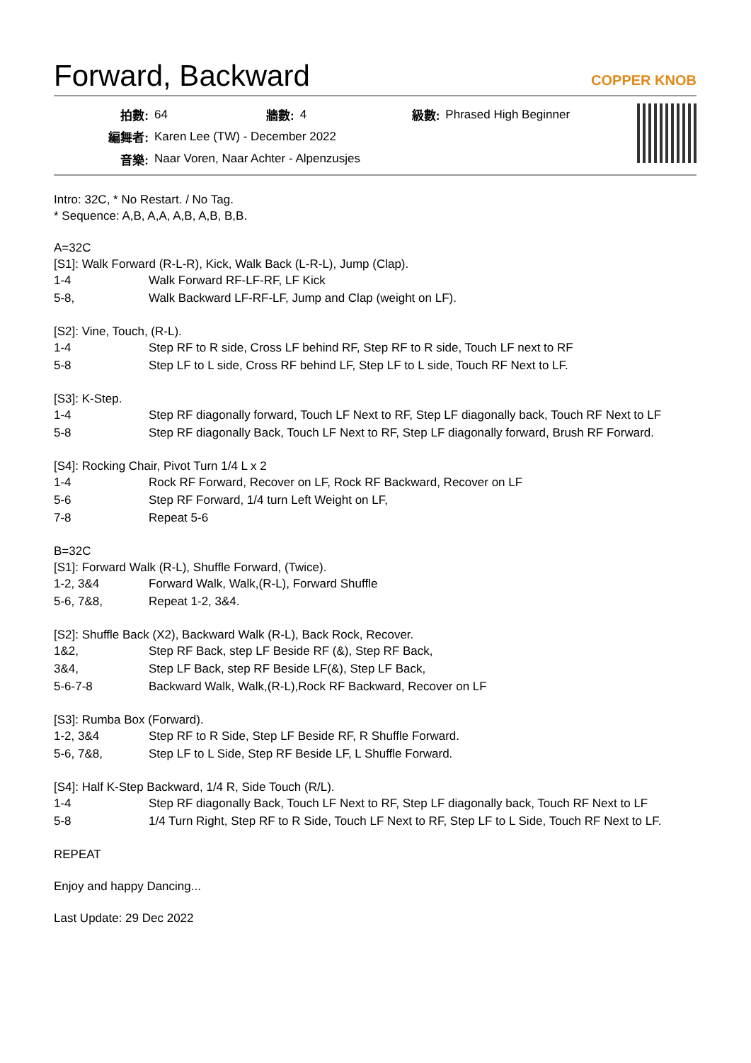Forward, Backward
COPPER KNOB
| 拍數: | 64 | 牆數: | 4 | 級數: | Phrased High Beginner |
| 編舞者: | Karen Lee (TW) - December 2022 | | | | |
| 音樂: | Naar Voren, Naar Achter - Alpenzusjes | | | | |
Intro: 32C, * No Restart. / No Tag.
* Sequence: A,B, A,A, A,B, A,B, B,B.
A=32C
[S1]: Walk Forward (R-L-R), Kick, Walk Back (L-R-L), Jump (Clap).
| 1-4 | Walk Forward RF-LF-RF, LF Kick |
| 5-8, | Walk Backward LF-RF-LF, Jump and Clap (weight on LF). |
[S2]: Vine, Touch, (R-L).
| 1-4 | Step RF to R side, Cross LF behind RF, Step RF to R side, Touch LF next to RF |
| 5-8 | Step LF to L side, Cross RF behind LF, Step LF to L side, Touch RF Next to LF. |
[S3]: K-Step.
| 1-4 | Step RF diagonally forward, Touch LF Next to RF, Step LF diagonally back, Touch RF Next to LF |
| 5-8 | Step RF diagonally Back, Touch LF Next to RF, Step LF diagonally forward, Brush RF Forward. |
[S4]: Rocking Chair, Pivot Turn 1/4 L x 2
| 1-4 | Rock RF Forward, Recover on LF, Rock RF Backward, Recover on LF |
| 5-6 | Step RF Forward, 1/4 turn Left Weight on LF, |
| 7-8 | Repeat 5-6 |
B=32C
[S1]: Forward Walk (R-L), Shuffle Forward, (Twice).
| 1-2, 3&4 | Forward Walk, Walk,(R-L), Forward Shuffle |
| 5-6, 7&8, | Repeat 1-2, 3&4. |
[S2]: Shuffle Back (X2), Backward Walk (R-L), Back Rock, Recover.
| 1&2, | Step RF Back, step LF Beside RF (&), Step RF Back, |
| 3&4, | Step LF Back, step RF Beside LF(&), Step LF Back, |
| 5-6-7-8 | Backward Walk, Walk,(R-L),Rock RF Backward, Recover on LF |
[S3]: Rumba Box (Forward).
| 1-2, 3&4 | Step RF to R Side, Step LF Beside RF, R Shuffle Forward. |
| 5-6, 7&8, | Step LF to L Side, Step RF Beside LF, L Shuffle Forward. |
[S4]: Half K-Step Backward, 1/4 R, Side Touch (R/L).
| 1-4 | Step RF diagonally Back, Touch LF Next to RF, Step LF diagonally back, Touch RF Next to LF |
| 5-8 | 1/4 Turn Right, Step RF to R Side, Touch LF Next to RF, Step LF to L Side, Touch RF Next to LF. |
REPEAT
Enjoy and happy Dancing...
Last Update: 29 Dec 2022